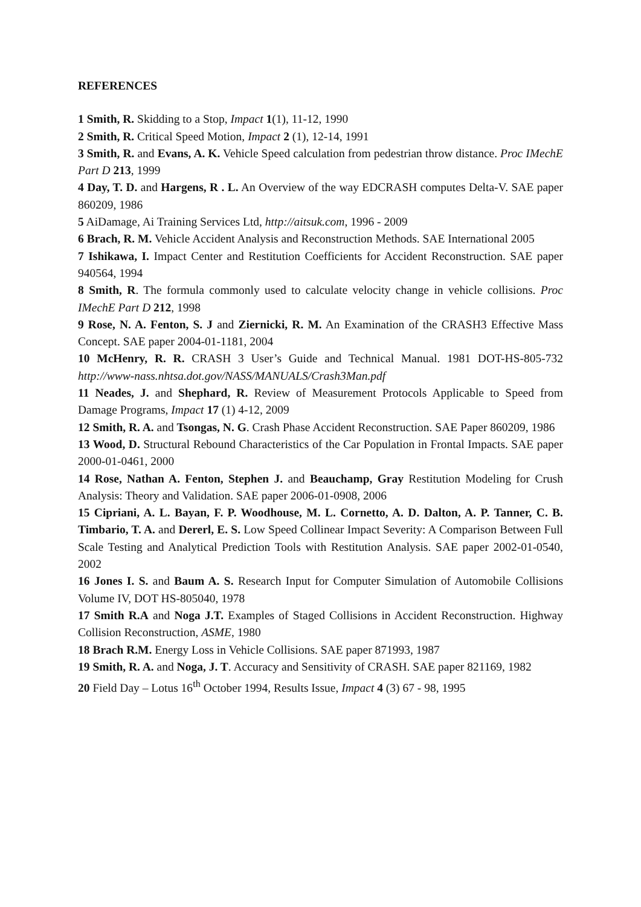REFERENCES
1 Smith, R. Skidding to a Stop, Impact 1(1), 11-12, 1990
2 Smith, R. Critical Speed Motion, Impact 2 (1), 12-14, 1991
3 Smith, R. and Evans, A. K. Vehicle Speed calculation from pedestrian throw distance. Proc IMechE Part D 213, 1999
4 Day, T. D. and Hargens, R . L. An Overview of the way EDCRASH computes Delta-V. SAE paper 860209, 1986
5 AiDamage, Ai Training Services Ltd, http://aitsuk.com, 1996 - 2009
6 Brach, R. M. Vehicle Accident Analysis and Reconstruction Methods. SAE International 2005
7 Ishikawa, I. Impact Center and Restitution Coefficients for Accident Reconstruction. SAE paper 940564, 1994
8 Smith, R. The formula commonly used to calculate velocity change in vehicle collisions. Proc IMechE Part D 212, 1998
9 Rose, N. A. Fenton, S. J and Ziernicki, R. M. An Examination of the CRASH3 Effective Mass Concept. SAE paper 2004-01-1181, 2004
10 McHenry, R. R. CRASH 3 User’s Guide and Technical Manual. 1981 DOT-HS-805-732 http://www-nass.nhtsa.dot.gov/NASS/MANUALS/Crash3Man.pdf
11 Neades, J. and Shephard, R. Review of Measurement Protocols Applicable to Speed from Damage Programs, Impact 17 (1) 4-12, 2009
12 Smith, R. A. and Tsongas, N. G. Crash Phase Accident Reconstruction. SAE Paper 860209, 1986
13 Wood, D. Structural Rebound Characteristics of the Car Population in Frontal Impacts. SAE paper 2000-01-0461, 2000
14 Rose, Nathan A. Fenton, Stephen J. and Beauchamp, Gray Restitution Modeling for Crush Analysis: Theory and Validation. SAE paper 2006-01-0908, 2006
15 Cipriani, A. L. Bayan, F. P. Woodhouse, M. L. Cornetto, A. D. Dalton, A. P. Tanner, C. B. Timbario, T. A. and Dererl, E. S. Low Speed Collinear Impact Severity: A Comparison Between Full Scale Testing and Analytical Prediction Tools with Restitution Analysis. SAE paper 2002-01-0540, 2002
16 Jones I. S. and Baum A. S. Research Input for Computer Simulation of Automobile Collisions Volume IV, DOT HS-805040, 1978
17 Smith R.A and Noga J.T. Examples of Staged Collisions in Accident Reconstruction. Highway Collision Reconstruction, ASME, 1980
18 Brach R.M. Energy Loss in Vehicle Collisions. SAE paper 871993, 1987
19 Smith, R. A. and Noga, J. T. Accuracy and Sensitivity of CRASH. SAE paper 821169, 1982
20 Field Day – Lotus 16<sup>th</sup> October 1994, Results Issue, Impact 4 (3) 67 - 98, 1995